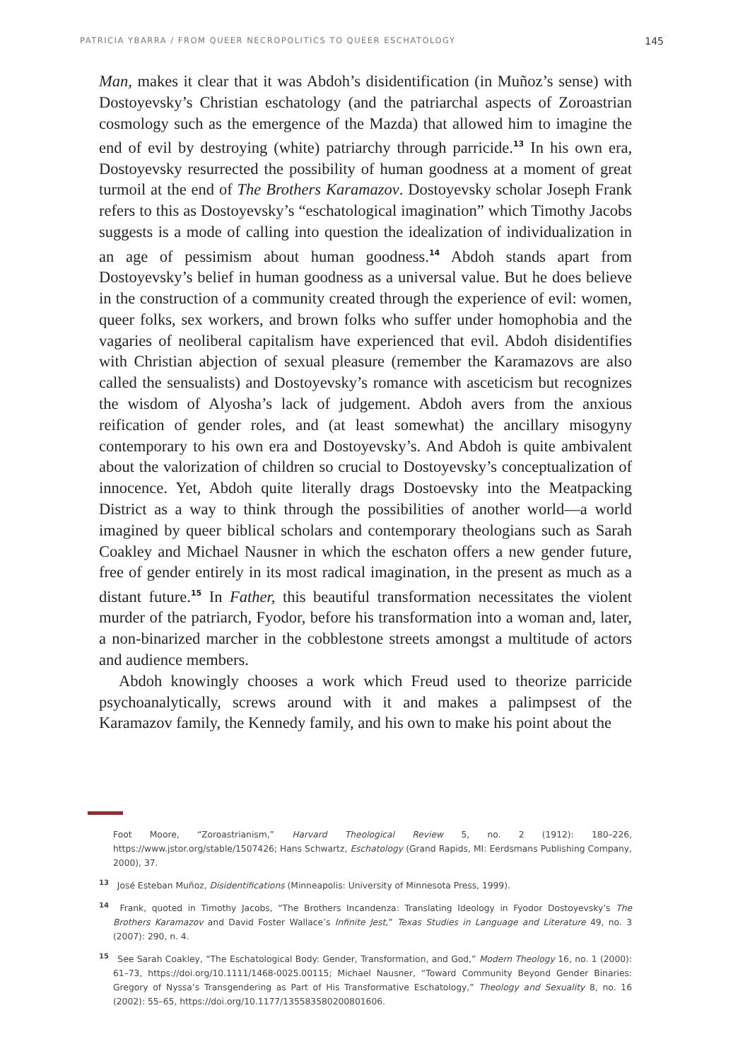PATRICIA YBARRA / FROM QUEER NECROPOLITICS TO QUEER ESCHATOLOGY 145
Man, makes it clear that it was Abdoh’s disidentification (in Muñoz’s sense) with Dostoyevsky’s Christian eschatology (and the patriarchal aspects of Zoroastrian cosmology such as the emergence of the Mazda) that allowed him to imagine the end of evil by destroying (white) patriarchy through parricide.<sup>13</sup> In his own era, Dostoyevsky resurrected the possibility of human goodness at a moment of great turmoil at the end of The Brothers Karamazov. Dostoyevsky scholar Joseph Frank refers to this as Dostoyevsky’s “eschatological imagination” which Timothy Jacobs suggests is a mode of calling into question the idealization of individualization in an age of pessimism about human goodness.<sup>14</sup> Abdoh stands apart from Dostoyevsky’s belief in human goodness as a universal value. But he does believe in the construction of a community created through the experience of evil: women, queer folks, sex workers, and brown folks who suffer under homophobia and the vagaries of neoliberal capitalism have experienced that evil. Abdoh disidentifies with Christian abjection of sexual pleasure (remember the Karamazovs are also called the sensualists) and Dostoyevsky’s romance with asceticism but recognizes the wisdom of Alyosha’s lack of judgement. Abdoh avers from the anxious reification of gender roles, and (at least somewhat) the ancillary misogyny contemporary to his own era and Dostoyevsky’s. And Abdoh is quite ambivalent about the valorization of children so crucial to Dostoyevsky’s conceptualization of innocence. Yet, Abdoh quite literally drags Dostoevsky into the Meatpacking District as a way to think through the possibilities of another world—a world imagined by queer biblical scholars and contemporary theologians such as Sarah Coakley and Michael Nausner in which the eschaton offers a new gender future, free of gender entirely in its most radical imagination, in the present as much as a distant future.<sup>15</sup> In Father, this beautiful transformation necessitates the violent murder of the patriarch, Fyodor, before his transformation into a woman and, later, a non-binarized marcher in the cobblestone streets amongst a multitude of actors and audience members.
Abdoh knowingly chooses a work which Freud used to theorize parricide psychoanalytically, screws around with it and makes a palimpsest of the Karamazov family, the Kennedy family, and his own to make his point about the
Foot Moore, “Zoroastrianism,” Harvard Theological Review 5, no. 2 (1912): 180–226, https://www.jstor.org/stable/1507426; Hans Schwartz, Eschatology (Grand Rapids, MI: Eerdsmans Publishing Company, 2000), 37.
<sup>13</sup> José Esteban Muñoz, Disidentifications (Minneapolis: University of Minnesota Press, 1999).
<sup>14</sup> Frank, quoted in Timothy Jacobs, “The Brothers Incandenza: Translating Ideology in Fyodor Dostoyevsky’s The Brothers Karamazov and David Foster Wallace’s Infinite Jest,” Texas Studies in Language and Literature 49, no. 3 (2007): 290, n. 4.
<sup>15</sup> See Sarah Coakley, “The Eschatological Body: Gender, Transformation, and God,” Modern Theology 16, no. 1 (2000): 61–73, https://doi.org/10.1111/1468-0025.00115; Michael Nausner, “Toward Community Beyond Gender Binaries: Gregory of Nyssa’s Transgendering as Part of His Transformative Eschatology,” Theology and Sexuality 8, no. 16 (2002): 55–65, https://doi.org/10.1177/135583580200801606.